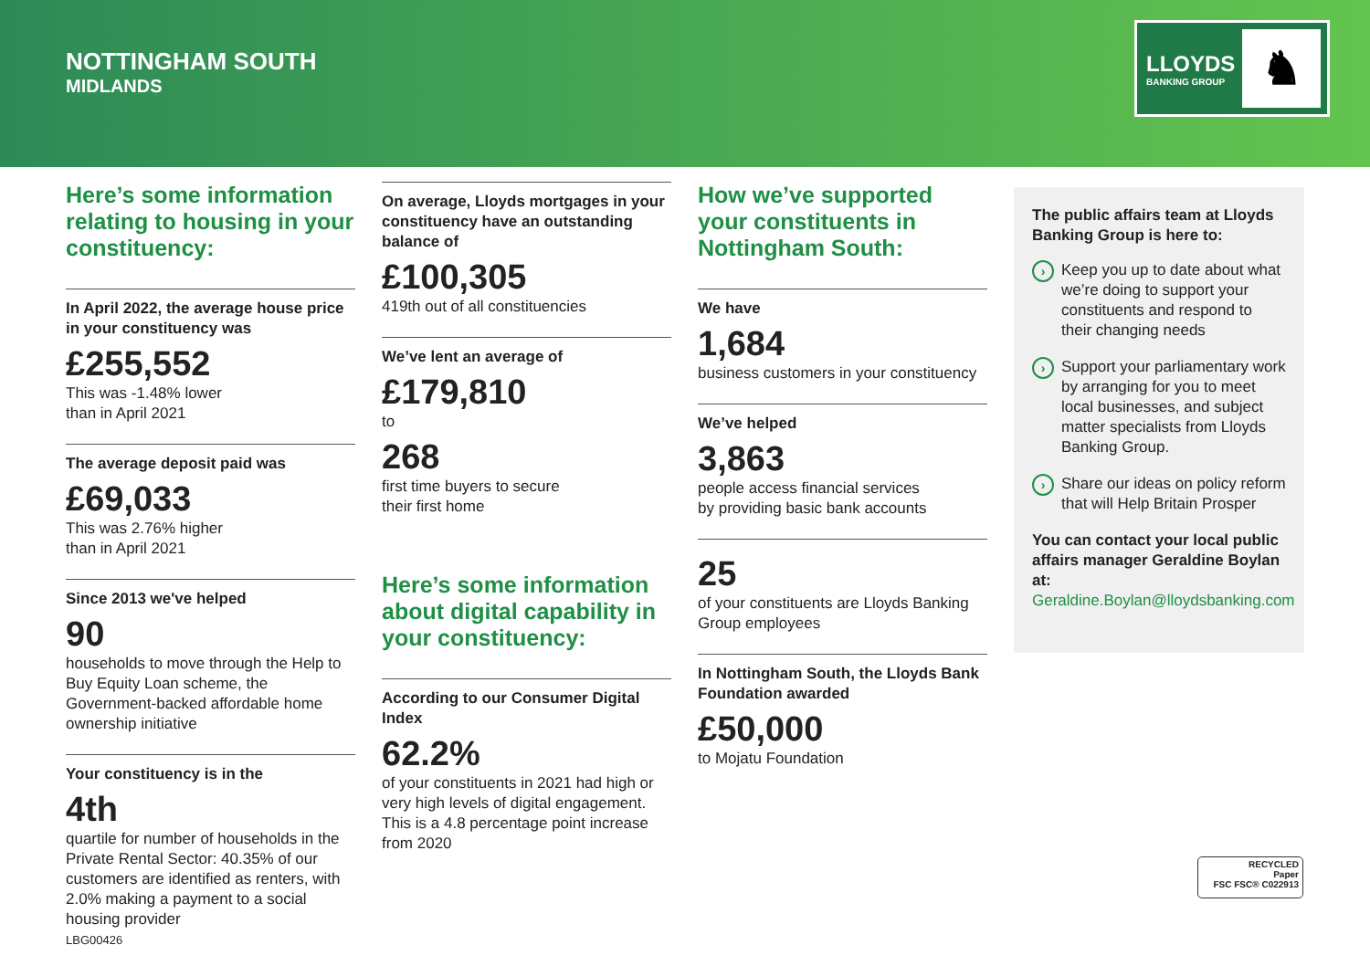NOTTINGHAM SOUTH
MIDLANDS
LLOYDS
BANKING GROUP
♞
Here’s some information relating to housing in your constituency:
In April 2022, the average house price in your constituency was
£255,552
This was -1.48% lower
than in April 2021
The average deposit paid was
£69,033
This was 2.76% higher
than in April 2021
Since 2013 we've helped
90
households to move through the Help to Buy Equity Loan scheme, the Government-backed affordable home ownership initiative
Your constituency is in the
4th
quartile for number of households in the Private Rental Sector: 40.35% of our customers are identified as renters, with 2.0% making a payment to a social housing provider
On average, Lloyds mortgages in your constituency have an outstanding balance of
£100,305
419th out of all constituencies
We’ve lent an average of
£179,810
to
268
first time buyers to secure
their first home
Here’s some information about digital capability in your constituency:
According to our Consumer Digital Index
62.2%
of your constituents in 2021 had high or very high levels of digital engagement. This is a 4.8 percentage point increase from 2020
How we’ve supported your constituents in Nottingham South:
We have
1,684
business customers in your constituency
We’ve helped
3,863
people access financial services
by providing basic bank accounts
25
of your constituents are Lloyds Banking Group employees
In Nottingham South, the Lloyds Bank Foundation awarded
£50,000
to Mojatu Foundation
The public affairs team at Lloyds Banking Group is here to:
›
Keep you up to date about what we’re doing to support your constituents and respond to their changing needs
›
Support your parliamentary work by arranging for you to meet local businesses, and subject matter specialists from Lloyds Banking Group.
›
Share our ideas on policy reform that will Help Britain Prosper
You can contact your local public affairs manager Geraldine Boylan at:
Geraldine.Boylan@lloydsbanking.com
RECYCLED
Paper
FSC FSC® C022913
LBG00426